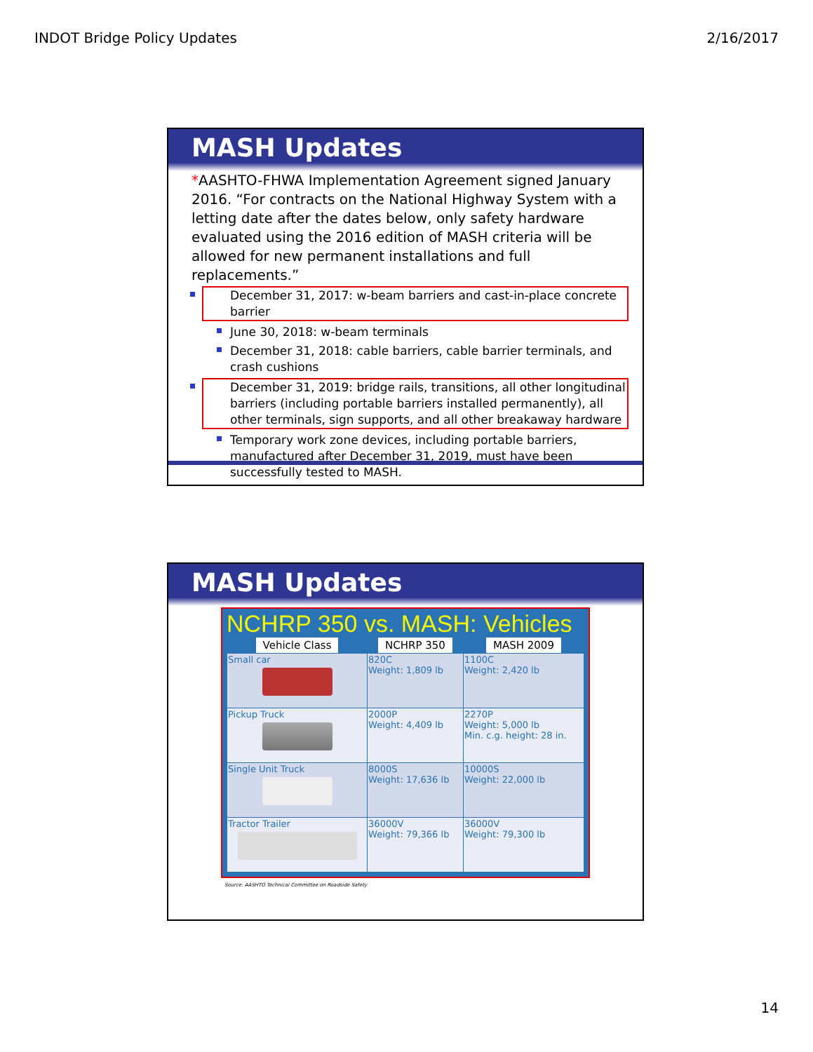INDOT Bridge Policy Updates 2/16/2017
MASH Updates
*AASHTO-FHWA Implementation Agreement signed January 2016. “For contracts on the National Highway System with a letting date after the dates below, only safety hardware evaluated using the 2016 edition of MASH criteria will be allowed for new permanent installations and full replacements.”
December 31, 2017: w-beam barriers and cast-in-place concrete barrier
June 30, 2018: w-beam terminals
December 31, 2018: cable barriers, cable barrier terminals, and crash cushions
December 31, 2019: bridge rails, transitions, all other longitudinal barriers (including portable barriers installed permanently), all other terminals, sign supports, and all other breakaway hardware
Temporary work zone devices, including portable barriers, manufactured after December 31, 2019, must have been successfully tested to MASH.
MASH Updates
NCHRP 350 vs. MASH: Vehicles
| Vehicle Class | NCHRP 350 | MASH 2009 |
| --- | --- | --- |
| Small car | 820C Weight: 1,809 lb | 1100C Weight: 2,420 lb |
| Pickup Truck | 2000P Weight: 4,409 lb | 2270P Weight: 5,000 lb Min. c.g. height: 28 in. |
| Single Unit Truck | 8000S Weight: 17,636 lb | 10000S Weight: 22,000 lb |
| Tractor Trailer | 36000V Weight: 79,366 lb | 36000V Weight: 79,300 lb |
Source: AASHTO Technical Committee on Roadside Safety
14